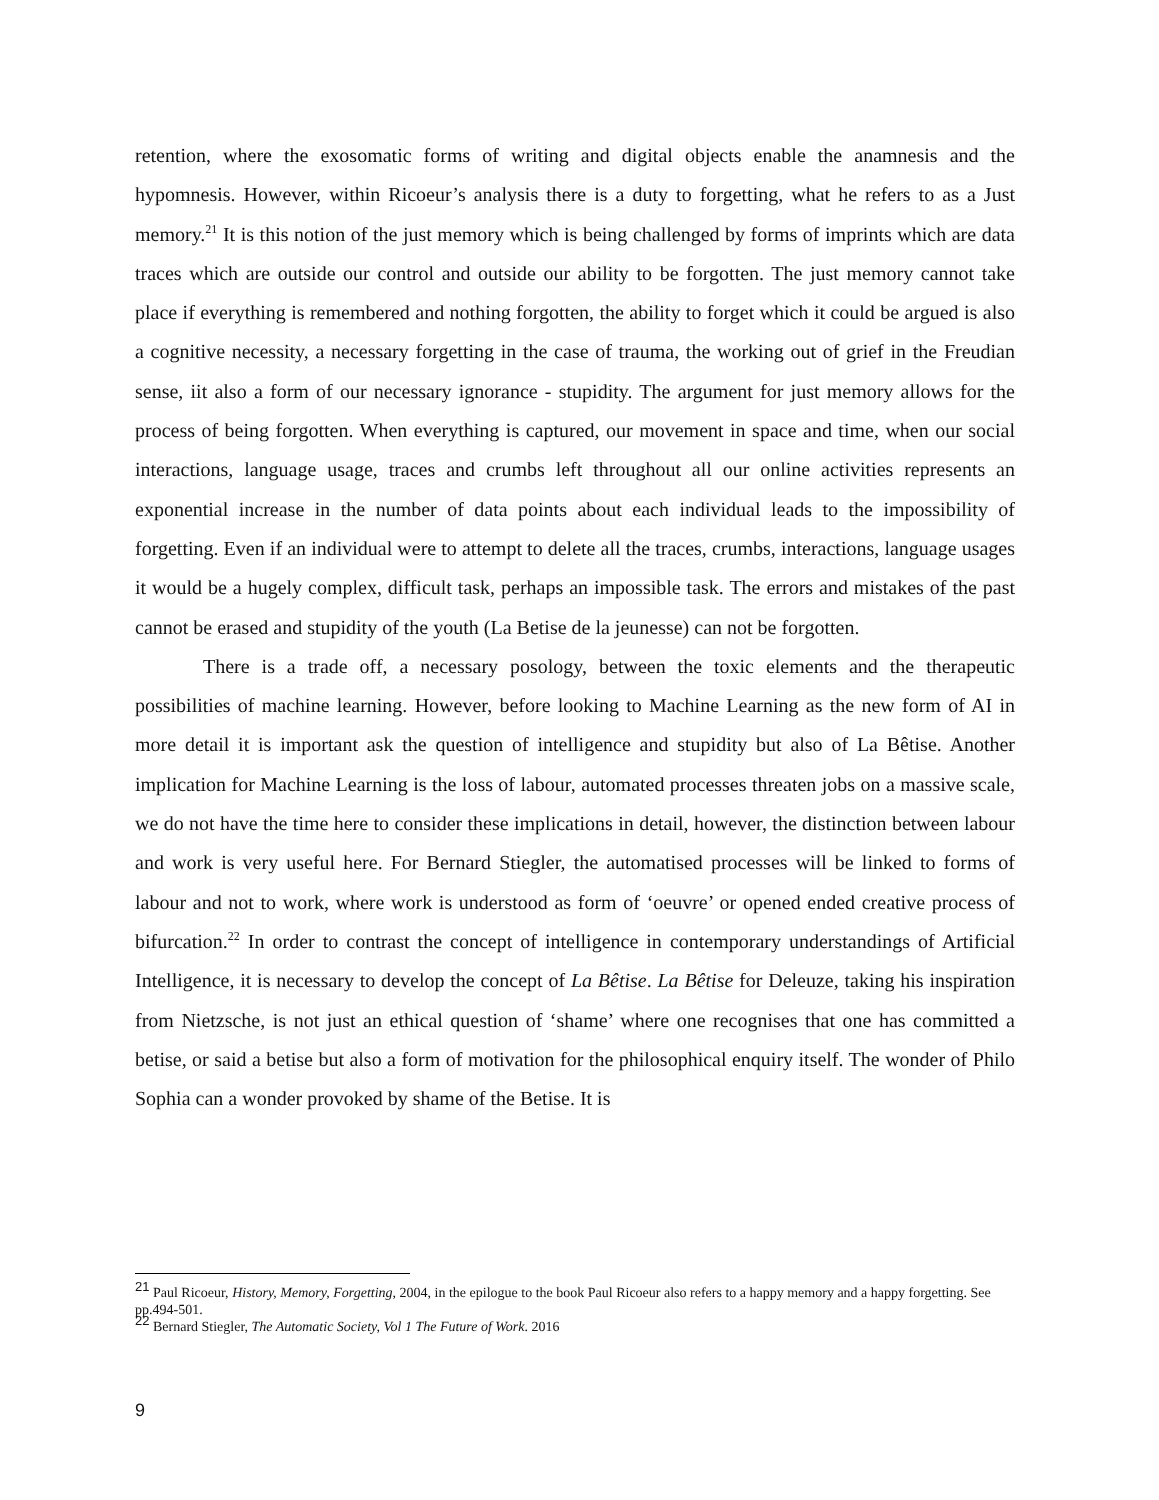retention, where the exosomatic forms of writing and digital objects enable the anamnesis and the hypomnesis. However, within Ricoeur’s analysis there is a duty to forgetting, what he refers to as a Just memory.<sup>21</sup> It is this notion of the just memory which is being challenged by forms of imprints which are data traces which are outside our control and outside our ability to be forgotten. The just memory cannot take place if everything is remembered and nothing forgotten, the ability to forget which it could be argued is also a cognitive necessity, a necessary forgetting in the case of trauma, the working out of grief in the Freudian sense, iit also a form of our necessary ignorance - stupidity. The argument for just memory allows for the process of being forgotten. When everything is captured, our movement in space and time, when our social interactions, language usage, traces and crumbs left throughout all our online activities represents an exponential increase in the number of data points about each individual leads to the impossibility of forgetting. Even if an individual were to attempt to delete all the traces, crumbs, interactions, language usages it would be a hugely complex, difficult task, perhaps an impossible task. The errors and mistakes of the past cannot be erased and stupidity of the youth (La Betise de la jeunesse) can not be forgotten.
There is a trade off, a necessary posology, between the toxic elements and the therapeutic possibilities of machine learning. However, before looking to Machine Learning as the new form of AI in more detail it is important ask the question of intelligence and stupidity but also of La Bêtise. Another implication for Machine Learning is the loss of labour, automated processes threaten jobs on a massive scale, we do not have the time here to consider these implications in detail, however, the distinction between labour and work is very useful here. For Bernard Stiegler, the automatised processes will be linked to forms of labour and not to work, where work is understood as form of ‘oeuvre’ or opened ended creative process of bifurcation.<sup>22</sup> In order to contrast the concept of intelligence in contemporary understandings of Artificial Intelligence, it is necessary to develop the concept of La Bêtise. La Bêtise for Deleuze, taking his inspiration from Nietzsche, is not just an ethical question of ‘shame’ where one recognises that one has committed a betise, or said a betise but also a form of motivation for the philosophical enquiry itself. The wonder of Philo Sophia can a wonder provoked by shame of the Betise. It is
<sup>21</sup> Paul Ricoeur, History, Memory, Forgetting, 2004, in the epilogue to the book Paul Ricoeur also refers to a happy memory and a happy forgetting. See pp.494-501.
<sup>22</sup> Bernard Stiegler, The Automatic Society, Vol 1 The Future of Work. 2016
9